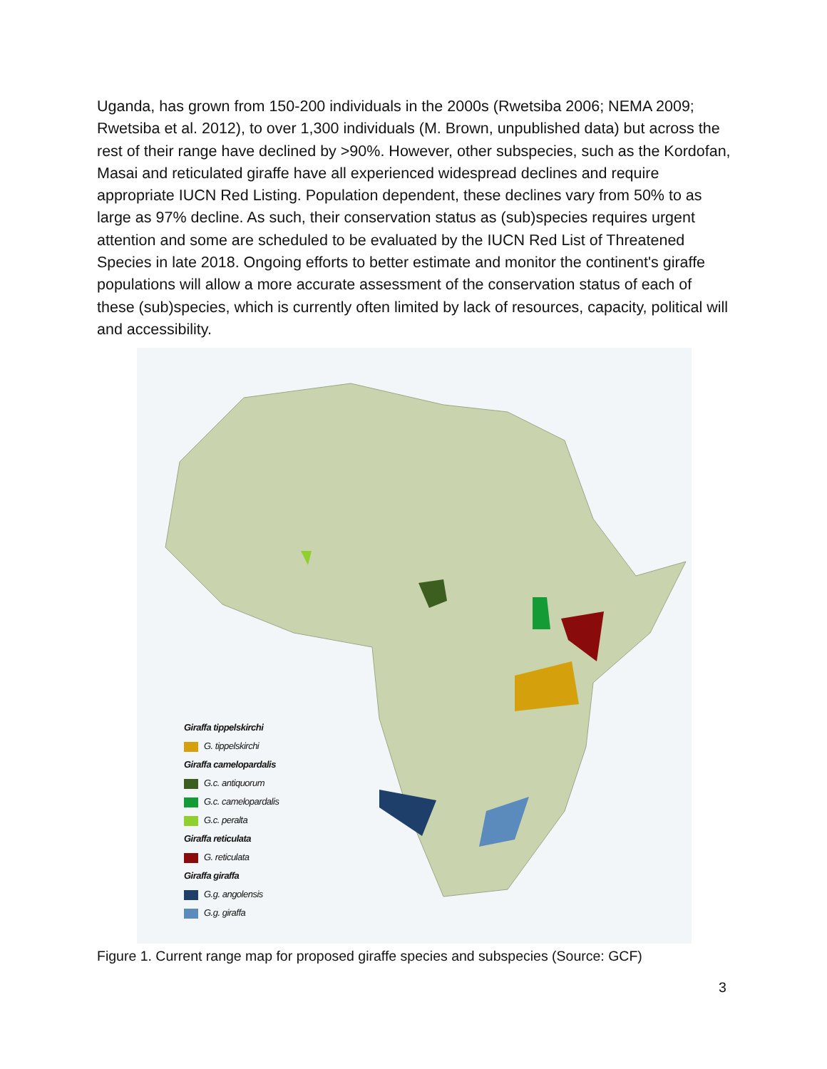Uganda, has grown from 150-200 individuals in the 2000s (Rwetsiba 2006; NEMA 2009; Rwetsiba et al. 2012), to over 1,300 individuals (M. Brown, unpublished data) but across the rest of their range have declined by >90%. However, other subspecies, such as the Kordofan, Masai and reticulated giraffe have all experienced widespread declines and require appropriate IUCN Red Listing. Population dependent, these declines vary from 50% to as large as 97% decline. As such, their conservation status as (sub)species requires urgent attention and some are scheduled to be evaluated by the IUCN Red List of Threatened Species in late 2018. Ongoing efforts to better estimate and monitor the continent's giraffe populations will allow a more accurate assessment of the conservation status of each of these (sub)species, which is currently often limited by lack of resources, capacity, political will and accessibility.
Giraffa tippelskirchi
G. tippelskirchi
Giraffa camelopardalis
G.c. antiquorum
G.c. camelopardalis
G.c. peralta
Giraffa reticulata
G. reticulata
Giraffa giraffa
G.g. angolensis
G.g. giraffa
Figure 1. Current range map for proposed giraffe species and subspecies (Source: GCF)
3